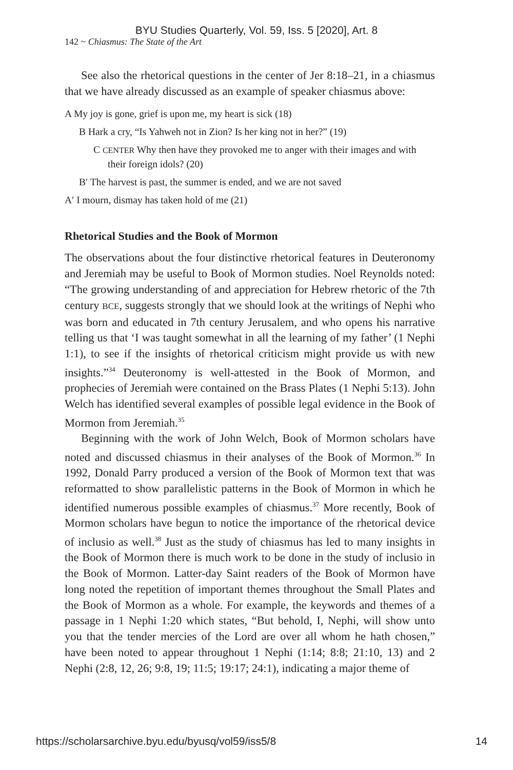BYU Studies Quarterly, Vol. 59, Iss. 5 [2020], Art. 8
142 ~ Chiasmus: The State of the Art
See also the rhetorical questions in the center of Jer 8:18–21, in a chiasmus that we have already discussed as an example of speaker chiasmus above:
A My joy is gone, grief is upon me, my heart is sick (18)
B Hark a cry, “Is Yahweh not in Zion? Is her king not in her?” (19)
C CENTER Why then have they provoked me to anger with their images and with their foreign idols? (20)
B′ The harvest is past, the summer is ended, and we are not saved
A′ I mourn, dismay has taken hold of me (21)
Rhetorical Studies and the Book of Mormon
The observations about the four distinctive rhetorical features in Deuteronomy and Jeremiah may be useful to Book of Mormon studies. Noel Reynolds noted: “The growing understanding of and appreciation for Hebrew rhetoric of the 7th century BCE, suggests strongly that we should look at the writings of Nephi who was born and educated in 7th century Jerusalem, and who opens his narrative telling us that ‘I was taught somewhat in all the learning of my father’ (1 Nephi 1:1), to see if the insights of rhetorical criticism might provide us with new insights.”<sup>34</sup> Deuteronomy is well-attested in the Book of Mormon, and prophecies of Jeremiah were contained on the Brass Plates (1 Nephi 5:13). John Welch has identified several examples of possible legal evidence in the Book of Mormon from Jeremiah.<sup>35</sup>
Beginning with the work of John Welch, Book of Mormon scholars have noted and discussed chiasmus in their analyses of the Book of Mormon.<sup>36</sup> In 1992, Donald Parry produced a version of the Book of Mormon text that was reformatted to show parallelistic patterns in the Book of Mormon in which he identified numerous possible examples of chiasmus.<sup>37</sup> More recently, Book of Mormon scholars have begun to notice the importance of the rhetorical device of inclusio as well.<sup>38</sup> Just as the study of chiasmus has led to many insights in the Book of Mormon there is much work to be done in the study of inclusio in the Book of Mormon. Latter-day Saint readers of the Book of Mormon have long noted the repetition of important themes throughout the Small Plates and the Book of Mormon as a whole. For example, the keywords and themes of a passage in 1 Nephi 1:20 which states, “But behold, I, Nephi, will show unto you that the tender mercies of the Lord are over all whom he hath chosen,” have been noted to appear throughout 1 Nephi (1:14; 8:8; 21:10, 13) and 2 Nephi (2:8, 12, 26; 9:8, 19; 11:5; 19:17; 24:1), indicating a major theme of
https://scholarsarchive.byu.edu/byusq/vol59/iss5/8 14